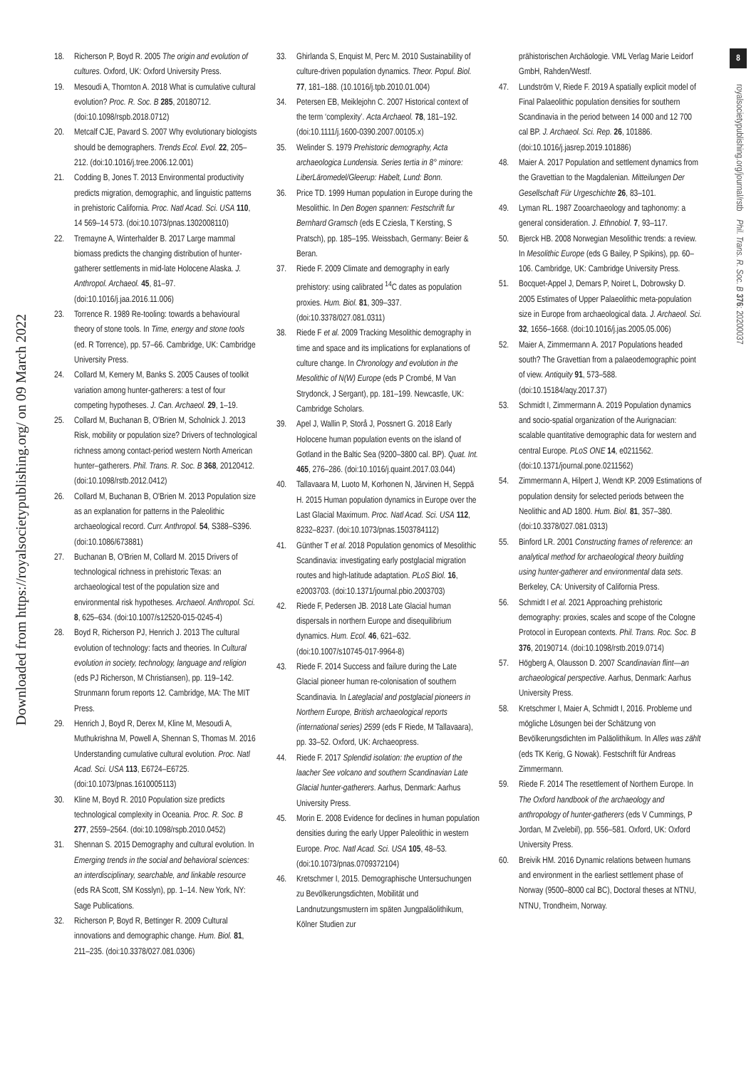Downloaded from https://royalsocietypublishing.org/ on 09 March 2022
8
royalsocietypublishing.org/journal/rstb Phil. Trans. R. Soc. B 376: 20200037
18. Richerson P, Boyd R. 2005 The origin and evolution of cultures. Oxford, UK: Oxford University Press.
19. Mesoudi A, Thornton A. 2018 What is cumulative cultural evolution? Proc. R. Soc. B 285, 20180712. (doi:10.1098/rspb.2018.0712)
20. Metcalf CJE, Pavard S. 2007 Why evolutionary biologists should be demographers. Trends Ecol. Evol. 22, 205–212. (doi:10.1016/j.tree.2006.12.001)
21. Codding B, Jones T. 2013 Environmental productivity predicts migration, demographic, and linguistic patterns in prehistoric California. Proc. Natl Acad. Sci. USA 110, 14 569–14 573. (doi:10.1073/pnas.1302008110)
22. Tremayne A, Winterhalder B. 2017 Large mammal biomass predicts the changing distribution of hunter-gatherer settlements in mid-late Holocene Alaska. J. Anthropol. Archaeol. 45, 81–97. (doi:10.1016/j.jaa.2016.11.006)
23. Torrence R. 1989 Re-tooling: towards a behavioural theory of stone tools. In Time, energy and stone tools (ed. R Torrence), pp. 57–66. Cambridge, UK: Cambridge University Press.
24. Collard M, Kemery M, Banks S. 2005 Causes of toolkit variation among hunter-gatherers: a test of four competing hypotheses. J. Can. Archaeol. 29, 1–19.
25. Collard M, Buchanan B, O'Brien M, Scholnick J. 2013 Risk, mobility or population size? Drivers of technological richness among contact-period western North American hunter–gatherers. Phil. Trans. R. Soc. B 368, 20120412. (doi:10.1098/rstb.2012.0412)
26. Collard M, Buchanan B, O'Brien M. 2013 Population size as an explanation for patterns in the Paleolithic archaeological record. Curr. Anthropol. 54, S388–S396. (doi:10.1086/673881)
27. Buchanan B, O'Brien M, Collard M. 2015 Drivers of technological richness in prehistoric Texas: an archaeological test of the population size and environmental risk hypotheses. Archaeol. Anthropol. Sci. 8, 625–634. (doi:10.1007/s12520-015-0245-4)
28. Boyd R, Richerson PJ, Henrich J. 2013 The cultural evolution of technology: facts and theories. In Cultural evolution in society, technology, language and religion (eds PJ Richerson, M Christiansen), pp. 119–142. Strunmann forum reports 12. Cambridge, MA: The MIT Press.
29. Henrich J, Boyd R, Derex M, Kline M, Mesoudi A, Muthukrishna M, Powell A, Shennan S, Thomas M. 2016 Understanding cumulative cultural evolution. Proc. Natl Acad. Sci. USA 113, E6724–E6725. (doi:10.1073/pnas.1610005113)
30. Kline M, Boyd R. 2010 Population size predicts technological complexity in Oceania. Proc. R. Soc. B 277, 2559–2564. (doi:10.1098/rspb.2010.0452)
31. Shennan S. 2015 Demography and cultural evolution. In Emerging trends in the social and behavioral sciences: an interdisciplinary, searchable, and linkable resource (eds RA Scott, SM Kosslyn), pp. 1–14. New York, NY: Sage Publications.
32. Richerson P, Boyd R, Bettinger R. 2009 Cultural innovations and demographic change. Hum. Biol. 81, 211–235. (doi:10.3378/027.081.0306)
33. Ghirlanda S, Enquist M, Perc M. 2010 Sustainability of culture-driven population dynamics. Theor. Popul. Biol. 77, 181–188. (10.1016/j.tpb.2010.01.004)
34. Petersen EB, Meiklejohn C. 2007 Historical context of the term ‘complexity’. Acta Archaeol. 78, 181–192. (doi:10.1111/j.1600-0390.2007.00105.x)
35. Welinder S. 1979 Prehistoric demography, Acta archaeologica Lundensia. Series tertia in 8° minore: LiberLäromedel/Gleerup: Habelt, Lund: Bonn.
36. Price TD. 1999 Human population in Europe during the Mesolithic. In Den Bogen spannen: Festschrift fur Bernhard Gramsch (eds E Cziesla, T Kersting, S Pratsch), pp. 185–195. Weissbach, Germany: Beier & Beran.
37. Riede F. 2009 Climate and demography in early prehistory: using calibrated <sup>14</sup>C dates as population proxies. Hum. Biol. 81, 309–337. (doi:10.3378/027.081.0311)
38. Riede F et al. 2009 Tracking Mesolithic demography in time and space and its implications for explanations of culture change. In Chronology and evolution in the Mesolithic of N(W) Europe (eds P Crombé, M Van Strydonck, J Sergant), pp. 181–199. Newcastle, UK: Cambridge Scholars.
39. Apel J, Wallin P, Storå J, Possnert G. 2018 Early Holocene human population events on the island of Gotland in the Baltic Sea (9200–3800 cal. BP). Quat. Int. 465, 276–286. (doi:10.1016/j.quaint.2017.03.044)
40. Tallavaara M, Luoto M, Korhonen N, Järvinen H, Seppä H. 2015 Human population dynamics in Europe over the Last Glacial Maximum. Proc. Natl Acad. Sci. USA 112, 8232–8237. (doi:10.1073/pnas.1503784112)
41. Günther T et al. 2018 Population genomics of Mesolithic Scandinavia: investigating early postglacial migration routes and high-latitude adaptation. PLoS Biol. 16, e2003703. (doi:10.1371/journal.pbio.2003703)
42. Riede F, Pedersen JB. 2018 Late Glacial human dispersals in northern Europe and disequilibrium dynamics. Hum. Ecol. 46, 621–632. (doi:10.1007/s10745-017-9964-8)
43. Riede F. 2014 Success and failure during the Late Glacial pioneer human re-colonisation of southern Scandinavia. In Lateglacial and postglacial pioneers in Northern Europe, British archaeological reports (international series) 2599 (eds F Riede, M Tallavaara), pp. 33–52. Oxford, UK: Archaeopress.
44. Riede F. 2017 Splendid isolation: the eruption of the laacher See volcano and southern Scandinavian Late Glacial hunter-gatherers. Aarhus, Denmark: Aarhus University Press.
45. Morin E. 2008 Evidence for declines in human population densities during the early Upper Paleolithic in western Europe. Proc. Natl Acad. Sci. USA 105, 48–53. (doi:10.1073/pnas.0709372104)
46. Kretschmer I, 2015. Demographische Untersuchungen zu Bevölkerungsdichten, Mobilität und Landnutzungsmustern im späten Jungpaläolithikum, Kölner Studien zur
prähistorischen Archäologie. VML Verlag Marie Leidorf GmbH, Rahden/Westf.
47. Lundström V, Riede F. 2019 A spatially explicit model of Final Palaeolithic population densities for southern Scandinavia in the period between 14 000 and 12 700 cal BP. J. Archaeol. Sci. Rep. 26, 101886. (doi:10.1016/j.jasrep.2019.101886)
48. Maier A. 2017 Population and settlement dynamics from the Gravettian to the Magdalenian. Mitteilungen Der Gesellschaft Für Urgeschichte 26, 83–101.
49. Lyman RL. 1987 Zooarchaeology and taphonomy: a general consideration. J. Ethnobiol. 7, 93–117.
50. Bjerck HB. 2008 Norwegian Mesolithic trends: a review. In Mesolithic Europe (eds G Bailey, P Spikins), pp. 60–106. Cambridge, UK: Cambridge University Press.
51. Bocquet-Appel J, Demars P, Noiret L, Dobrowsky D. 2005 Estimates of Upper Palaeolithic meta-population size in Europe from archaeological data. J. Archaeol. Sci. 32, 1656–1668. (doi:10.1016/j.jas.2005.05.006)
52. Maier A, Zimmermann A. 2017 Populations headed south? The Gravettian from a palaeodemographic point of view. Antiquity 91, 573–588. (doi:10.15184/aqy.2017.37)
53. Schmidt I, Zimmermann A. 2019 Population dynamics and socio-spatial organization of the Aurignacian: scalable quantitative demographic data for western and central Europe. PLoS ONE 14, e0211562. (doi:10.1371/journal.pone.0211562)
54. Zimmermann A, Hilpert J, Wendt KP. 2009 Estimations of population density for selected periods between the Neolithic and AD 1800. Hum. Biol. 81, 357–380. (doi:10.3378/027.081.0313)
55. Binford LR. 2001 Constructing frames of reference: an analytical method for archaeological theory building using hunter-gatherer and environmental data sets. Berkeley, CA: University of California Press.
56. Schmidt I et al. 2021 Approaching prehistoric demography: proxies, scales and scope of the Cologne Protocol in European contexts. Phil. Trans. Roc. Soc. B 376, 20190714. (doi:10.1098/rstb.2019.0714)
57. Högberg A, Olausson D. 2007 Scandinavian flint—an archaeological perspective. Aarhus, Denmark: Aarhus University Press.
58. Kretschmer I, Maier A, Schmidt I, 2016. Probleme und mögliche Lösungen bei der Schätzung von Bevölkerungsdichten im Paläolithikum. In Alles was zählt (eds TK Kerig, G Nowak). Festschrift für Andreas Zimmermann.
59. Riede F. 2014 The resettlement of Northern Europe. In The Oxford handbook of the archaeology and anthropology of hunter-gatherers (eds V Cummings, P Jordan, M Zvelebil), pp. 556–581. Oxford, UK: Oxford University Press.
60. Breivik HM. 2016 Dynamic relations between humans and environment in the earliest settlement phase of Norway (9500–8000 cal BC), Doctoral theses at NTNU, NTNU, Trondheim, Norway.